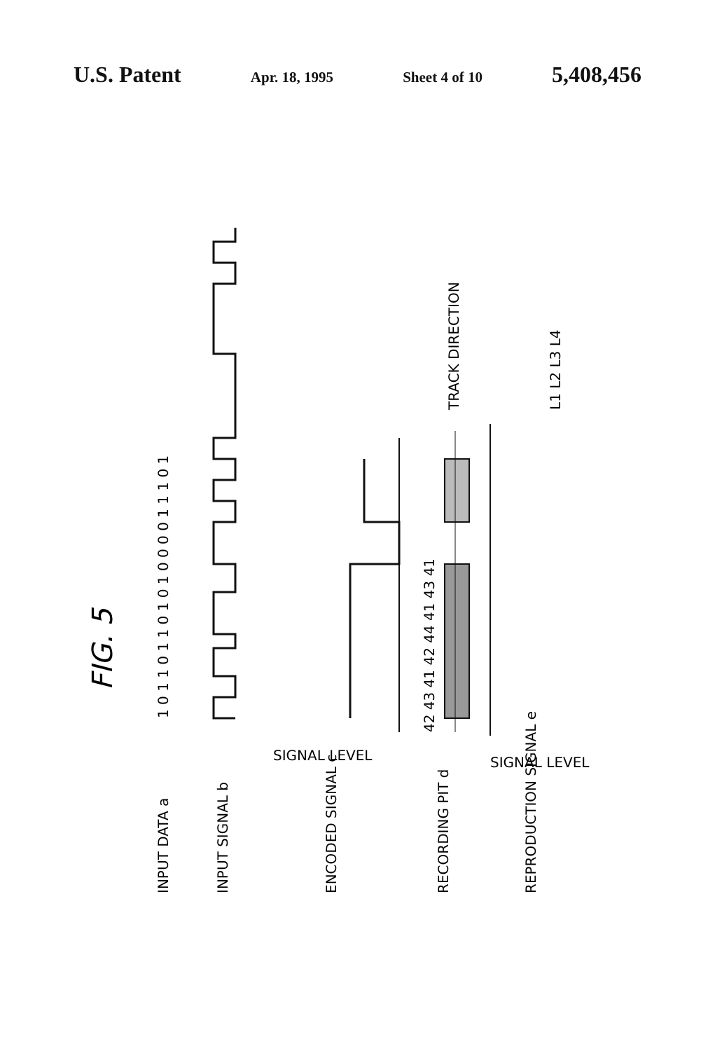U.S. Patent Apr. 18, 1995 Sheet 4 of 10 5,408,456
FIG. 5
INPUT DATA a
INPUT SIGNAL b
ENCODED SIGNAL c
RECORDING PIT d
REPRODUCTION SIGNAL e
SIGNAL LEVEL
SIGNAL LEVEL
TRACK DIRECTION
1 0 1 1 0 1 1 0 1 0 1 0 0 0 0 1 1 1 0 1
42 43 41 42 44 41 43 41
L1 L2 L3 L4